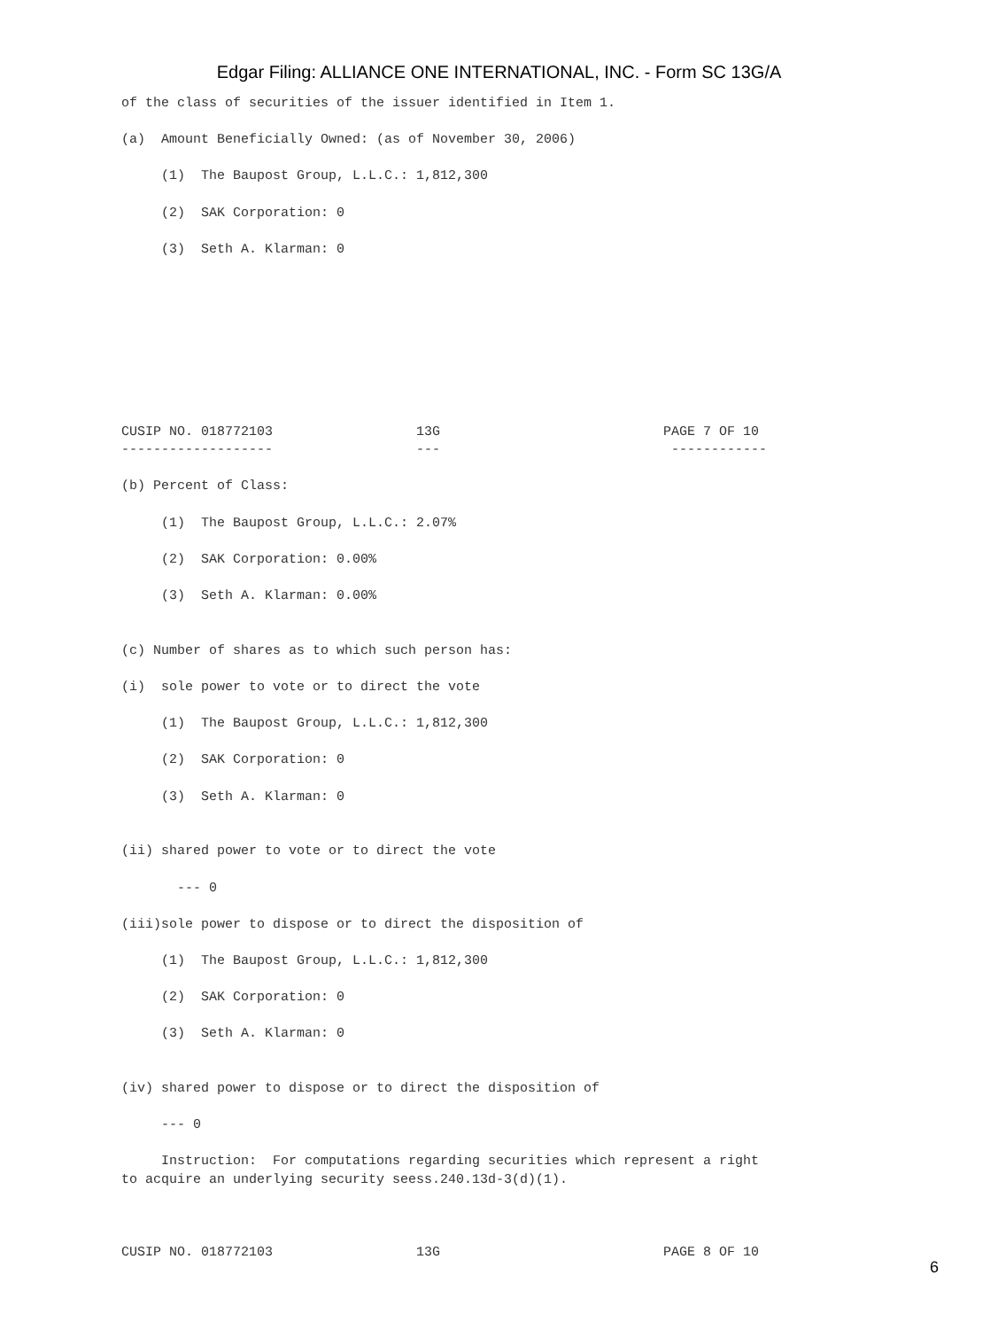Edgar Filing: ALLIANCE ONE INTERNATIONAL, INC. - Form SC 13G/A
of the class of securities of the issuer identified in Item 1.

(a)  Amount Beneficially Owned: (as of November 30, 2006)

     (1)  The Baupost Group, L.L.C.: 1,812,300

     (2)  SAK Corporation: 0

     (3)  Seth A. Klarman: 0









CUSIP NO. 018772103                  13G                            PAGE 7 OF 10
-------------------                  ---                             ------------

(b) Percent of Class:

     (1)  The Baupost Group, L.L.C.: 2.07%

     (2)  SAK Corporation: 0.00%

     (3)  Seth A. Klarman: 0.00%


(c) Number of shares as to which such person has:

(i)  sole power to vote or to direct the vote

     (1)  The Baupost Group, L.L.C.: 1,812,300

     (2)  SAK Corporation: 0

     (3)  Seth A. Klarman: 0


(ii) shared power to vote or to direct the vote

       --- 0

(iii)sole power to dispose or to direct the disposition of

     (1)  The Baupost Group, L.L.C.: 1,812,300

     (2)  SAK Corporation: 0

     (3)  Seth A. Klarman: 0


(iv) shared power to dispose or to direct the disposition of

     --- 0

     Instruction:  For computations regarding securities which represent a right
to acquire an underlying security seess.240.13d-3(d)(1).



CUSIP NO. 018772103                  13G                            PAGE 8 OF 10
6